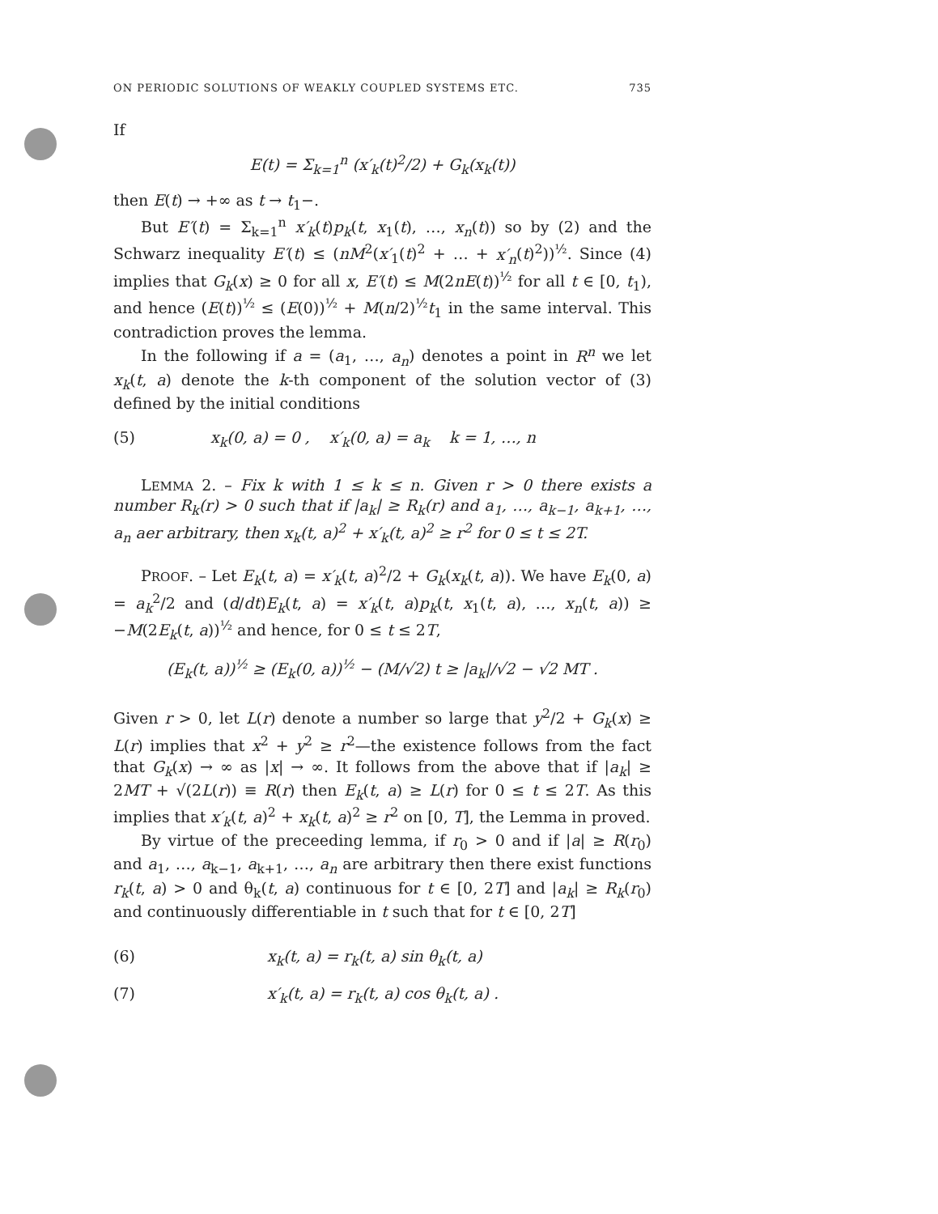ON PERIODIC SOLUTIONS OF WEAKLY COUPLED SYSTEMS ETC. 735
If
E(t) = Σ<sub>k=1</sub><sup>n</sup> (x′<sub>k</sub>(t)<sup>2</sup>/2) + G<sub>k</sub>(x<sub>k</sub>(t))
then E(t) → +∞ as t → t<sub>1</sub>−.
But E′(t) = Σ<sub>k=1</sub><sup>n</sup> x′<sub>k</sub>(t)p<sub>k</sub>(t, x<sub>1</sub>(t), …, x<sub>n</sub>(t)) so by (2) and the Schwarz inequality E′(t) ≤ (nM<sup>2</sup>(x′<sub>1</sub>(t)<sup>2</sup> + … + x′<sub>n</sub>(t)<sup>2</sup>))<sup>½</sup>. Since (4) implies that G<sub>k</sub>(x) ≥ 0 for all x, E′(t) ≤ M(2nE(t))<sup>½</sup> for all t ∈ [0, t<sub>1</sub>), and hence (E(t))<sup>½</sup> ≤ (E(0))<sup>½</sup> + M(n/2)<sup>½</sup>t<sub>1</sub> in the same interval. This contradiction proves the lemma.
In the following if a = (a<sub>1</sub>, …, a<sub>n</sub>) denotes a point in R<sup>n</sup> we let x<sub>k</sub>(t, a) denote the k-th component of the solution vector of (3) defined by the initial conditions
(5) x<sub>k</sub>(0, a) = 0 , x′<sub>k</sub>(0, a) = a<sub>k</sub> k = 1, …, n
LEMMA 2. – Fix k with 1 ≤ k ≤ n. Given r > 0 there exists a number R<sub>k</sub>(r) > 0 such that if |a<sub>k</sub>| ≥ R<sub>k</sub>(r) and a<sub>1</sub>, …, a<sub>k−1</sub>, a<sub>k+1</sub>, …, a<sub>n</sub> aer arbitrary, then x<sub>k</sub>(t, a)<sup>2</sup> + x′<sub>k</sub>(t, a)<sup>2</sup> ≥ r<sup>2</sup> for 0 ≤ t ≤ 2T.
PROOF. – Let E<sub>k</sub>(t, a) = x′<sub>k</sub>(t, a)<sup>2</sup>/2 + G<sub>k</sub>(x<sub>k</sub>(t, a)). We have E<sub>k</sub>(0, a) = a<sub>k</sub><sup>2</sup>/2 and (d/dt)E<sub>k</sub>(t, a) = x′<sub>k</sub>(t, a)p<sub>k</sub>(t, x<sub>1</sub>(t, a), …, x<sub>n</sub>(t, a)) ≥ −M(2E<sub>k</sub>(t, a))<sup>½</sup> and hence, for 0 ≤ t ≤ 2T,
(E<sub>k</sub>(t, a))<sup>½</sup> ≥ (E<sub>k</sub>(0, a))<sup>½</sup> − (M/√2) t ≥ |a<sub>k</sub>|/√2 − √2 MT .
Given r > 0, let L(r) denote a number so large that y<sup>2</sup>/2 + G<sub>k</sub>(x) ≥ L(r) implies that x<sup>2</sup> + y<sup>2</sup> ≥ r<sup>2</sup>—the existence follows from the fact that G<sub>k</sub>(x) → ∞ as |x| → ∞. It follows from the above that if |a<sub>k</sub>| ≥ 2MT + √(2L(r)) ≡ R(r) then E<sub>k</sub>(t, a) ≥ L(r) for 0 ≤ t ≤ 2T. As this implies that x′<sub>k</sub>(t, a)<sup>2</sup> + x<sub>k</sub>(t, a)<sup>2</sup> ≥ r<sup>2</sup> on [0, T], the Lemma in proved.
By virtue of the preceeding lemma, if r<sub>0</sub> > 0 and if |a| ≥ R(r<sub>0</sub>) and a<sub>1</sub>, …, a<sub>k−1</sub>, a<sub>k+1</sub>, …, a<sub>n</sub> are arbitrary then there exist functions r<sub>k</sub>(t, a) > 0 and θ<sub>k</sub>(t, a) continuous for t ∈ [0, 2T] and |a<sub>k</sub>| ≥ R<sub>k</sub>(r<sub>0</sub>) and continuously differentiable in t such that for t ∈ [0, 2T]
(6) x<sub>k</sub>(t, a) = r<sub>k</sub>(t, a) sin θ<sub>k</sub>(t, a)
(7) x′<sub>k</sub>(t, a) = r<sub>k</sub>(t, a) cos θ<sub>k</sub>(t, a) .